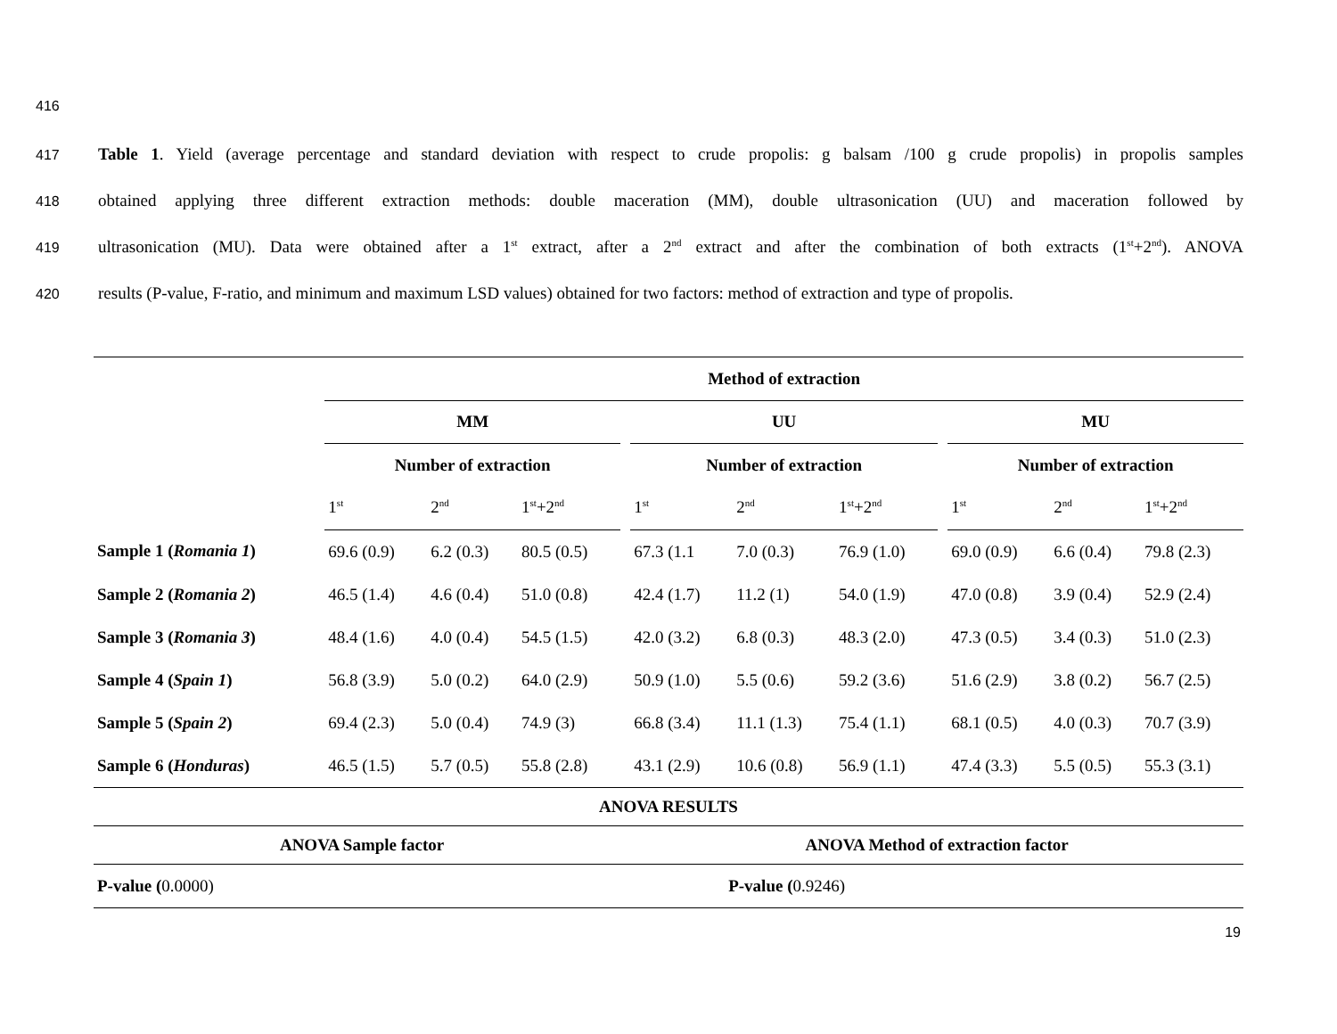416
417 Table 1. Yield (average percentage and standard deviation with respect to crude propolis: g balsam /100 g crude propolis) in propolis samples
418 obtained applying three different extraction methods: double maceration (MM), double ultrasonication (UU) and maceration followed by
419 ultrasonication (MU). Data were obtained after a 1<sup>st</sup> extract, after a 2<sup>nd</sup> extract and after the combination of both extracts (1<sup>st</sup>+2<sup>nd</sup>). ANOVA
420 results (P-value, F-ratio, and minimum and maximum LSD values) obtained for two factors: method of extraction and type of propolis.
| | Method of extraction | | | | | | | | | | |
| | MM | | | | UU | | | | MU | | |
| | Number of extraction | | | | Number of extraction | | | | Number of extraction | | |
| | 1<sup>st</sup> | 2<sup>nd</sup> | 1<sup>st</sup>+2<sup>nd</sup> | | 1<sup>st</sup> | 2<sup>nd</sup> | 1<sup>st</sup>+2<sup>nd</sup> | | 1<sup>st</sup> | 2<sup>nd</sup> | 1<sup>st</sup>+2<sup>nd</sup> |
| Sample 1 ( Romania 1 ) | 69.6 (0.9) | 6.2 (0.3) | 80.5 (0.5) | | 67.3 (1.1 | 7.0 (0.3) | 76.9 (1.0) | | 69.0 (0.9) | 6.6 (0.4) | 79.8 (2.3) |
| Sample 2 ( Romania 2 ) | 46.5 (1.4) | 4.6 (0.4) | 51.0 (0.8) | | 42.4 (1.7) | 11.2 (1) | 54.0 (1.9) | | 47.0 (0.8) | 3.9 (0.4) | 52.9 (2.4) |
| Sample 3 ( Romania 3 ) | 48.4 (1.6) | 4.0 (0.4) | 54.5 (1.5) | | 42.0 (3.2) | 6.8 (0.3) | 48.3 (2.0) | | 47.3 (0.5) | 3.4 (0.3) | 51.0 (2.3) |
| Sample 4 ( Spain 1 ) | 56.8 (3.9) | 5.0 (0.2) | 64.0 (2.9) | | 50.9 (1.0) | 5.5 (0.6) | 59.2 (3.6) | | 51.6 (2.9) | 3.8 (0.2) | 56.7 (2.5) |
| Sample 5 ( Spain 2 ) | 69.4 (2.3) | 5.0 (0.4) | 74.9 (3) | | 66.8 (3.4) | 11.1 (1.3) | 75.4 (1.1) | | 68.1 (0.5) | 4.0 (0.3) | 70.7 (3.9) |
| Sample 6 ( Honduras ) | 46.5 (1.5) | 5.7 (0.5) | 55.8 (2.8) | | 43.1 (2.9) | 10.6 (0.8) | 56.9 (1.1) | | 47.4 (3.3) | 5.5 (0.5) | 55.3 (3.1) |
| ANOVA RESULTS | | | | | | | | | | | |
| ANOVA Sample factor | | | | | ANOVA Method of extraction factor | | | | | | |
| P-value ( 0.0000) | | | | | P-value ( 0.9246) | | | | | | |
19